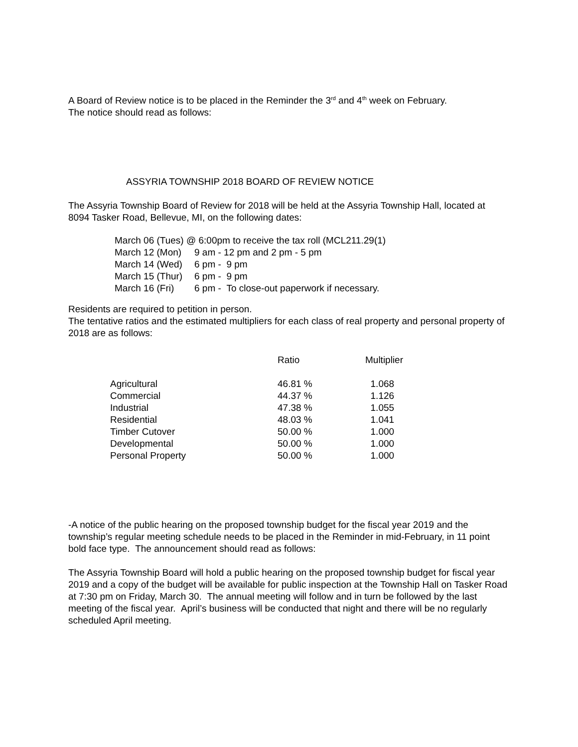A Board of Review notice is to be placed in the Reminder the 3<sup>rd</sup> and 4<sup>th</sup> week on February.
The notice should read as follows:
ASSYRIA TOWNSHIP 2018 BOARD OF REVIEW NOTICE
The Assyria Township Board of Review for 2018 will be held at the Assyria Township Hall, located at 8094 Tasker Road, Bellevue, MI, on the following dates:
| March 06 (Tues) @ 6:00pm to receive the tax roll (MCL211.29(1) | |
| March 12 (Mon) | 9 am - 12 pm and 2 pm - 5 pm |
| March 14 (Wed) | 6 pm - 9 pm |
| March 15 (Thur) | 6 pm - 9 pm |
| March 16 (Fri) | 6 pm - To close-out paperwork if necessary. |
Residents are required to petition in person.
The tentative ratios and the estimated multipliers for each class of real property and personal property of 2018 are as follows:
| | Ratio | Multiplier |
| --- | --- | --- |
| Agricultural | 46.81 % | 1.068 |
| Commercial | 44.37 % | 1.126 |
| Industrial | 47.38 % | 1.055 |
| Residential | 48.03 % | 1.041 |
| Timber Cutover | 50.00 % | 1.000 |
| Developmental | 50.00 % | 1.000 |
| Personal Property | 50.00 % | 1.000 |
-A notice of the public hearing on the proposed township budget for the fiscal year 2019 and the township’s regular meeting schedule needs to be placed in the Reminder in mid-February, in 11 point bold face type. The announcement should read as follows:
The Assyria Township Board will hold a public hearing on the proposed township budget for fiscal year 2019 and a copy of the budget will be available for public inspection at the Township Hall on Tasker Road at 7:30 pm on Friday, March 30. The annual meeting will follow and in turn be followed by the last meeting of the fiscal year. April’s business will be conducted that night and there will be no regularly scheduled April meeting.